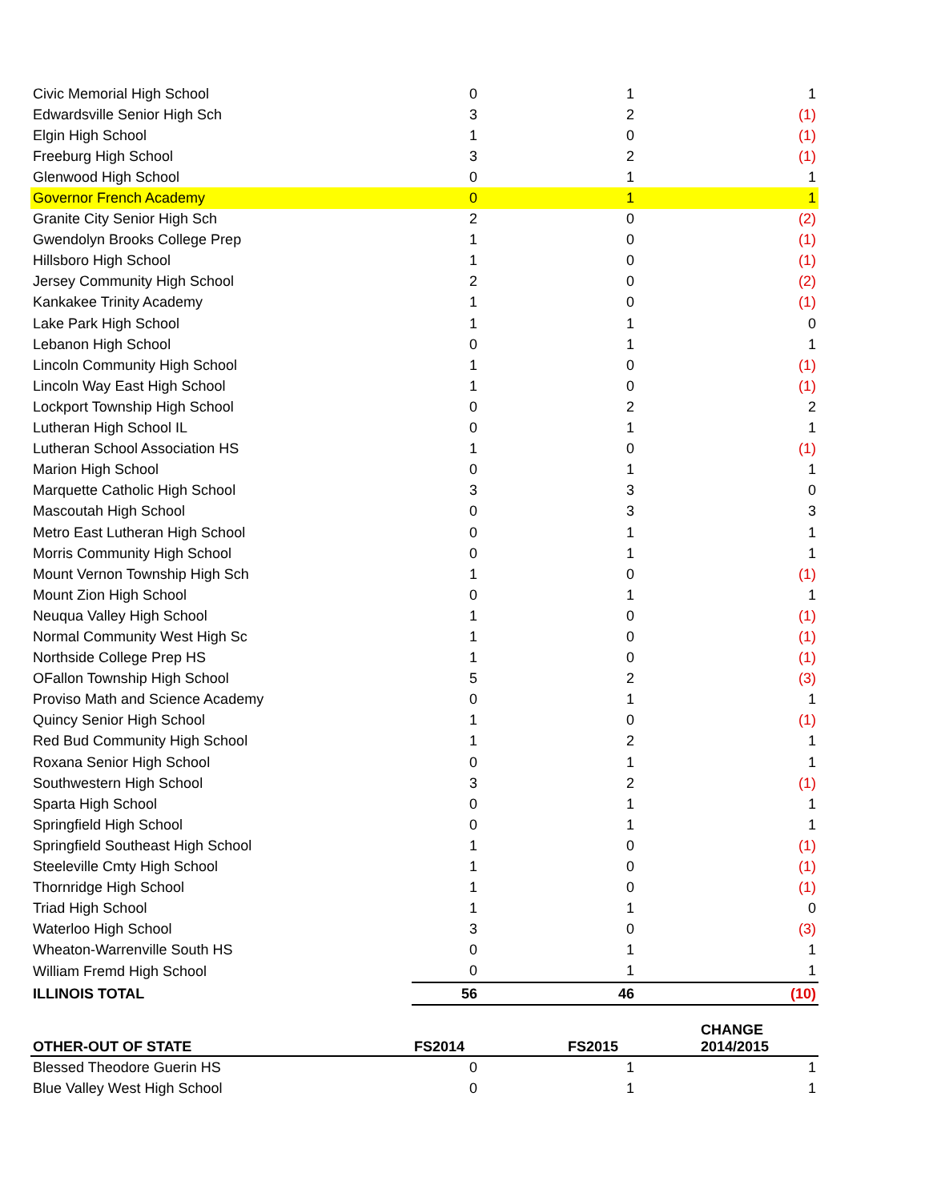| Civic Memorial High School | 0 | 1 | 1 |
| Edwardsville Senior High Sch | 3 | 2 | (1) |
| Elgin High School | 1 | 0 | (1) |
| Freeburg High School | 3 | 2 | (1) |
| Glenwood High School | 0 | 1 | 1 |
| Governor French Academy | 0 | 1 | 1 |
| Granite City Senior High Sch | 2 | 0 | (2) |
| Gwendolyn Brooks College Prep | 1 | 0 | (1) |
| Hillsboro High School | 1 | 0 | (1) |
| Jersey Community High School | 2 | 0 | (2) |
| Kankakee Trinity Academy | 1 | 0 | (1) |
| Lake Park High School | 1 | 1 | 0 |
| Lebanon High School | 0 | 1 | 1 |
| Lincoln Community High School | 1 | 0 | (1) |
| Lincoln Way East High School | 1 | 0 | (1) |
| Lockport Township High School | 0 | 2 | 2 |
| Lutheran High School IL | 0 | 1 | 1 |
| Lutheran School Association HS | 1 | 0 | (1) |
| Marion High School | 0 | 1 | 1 |
| Marquette Catholic High School | 3 | 3 | 0 |
| Mascoutah High School | 0 | 3 | 3 |
| Metro East Lutheran High School | 0 | 1 | 1 |
| Morris Community High School | 0 | 1 | 1 |
| Mount Vernon Township High Sch | 1 | 0 | (1) |
| Mount Zion High School | 0 | 1 | 1 |
| Neuqua Valley High School | 1 | 0 | (1) |
| Normal Community West High Sc | 1 | 0 | (1) |
| Northside College Prep HS | 1 | 0 | (1) |
| OFallon Township High School | 5 | 2 | (3) |
| Proviso Math and Science Academy | 0 | 1 | 1 |
| Quincy Senior High School | 1 | 0 | (1) |
| Red Bud Community High School | 1 | 2 | 1 |
| Roxana Senior High School | 0 | 1 | 1 |
| Southwestern High School | 3 | 2 | (1) |
| Sparta High School | 0 | 1 | 1 |
| Springfield High School | 0 | 1 | 1 |
| Springfield Southeast High School | 1 | 0 | (1) |
| Steeleville Cmty High School | 1 | 0 | (1) |
| Thornridge High School | 1 | 0 | (1) |
| Triad High School | 1 | 1 | 0 |
| Waterloo High School | 3 | 0 | (3) |
| Wheaton-Warrenville South HS | 0 | 1 | 1 |
| William Fremd High School | 0 | 1 | 1 |
| ILLINOIS TOTAL | 56 | 46 | (10) |
| OTHER-OUT OF STATE | FS2014 | FS2015 | CHANGE 2014/2015 |
| --- | --- | --- | --- |
| Blessed Theodore Guerin HS | 0 | 1 | 1 |
| Blue Valley West High School | 0 | 1 | 1 |